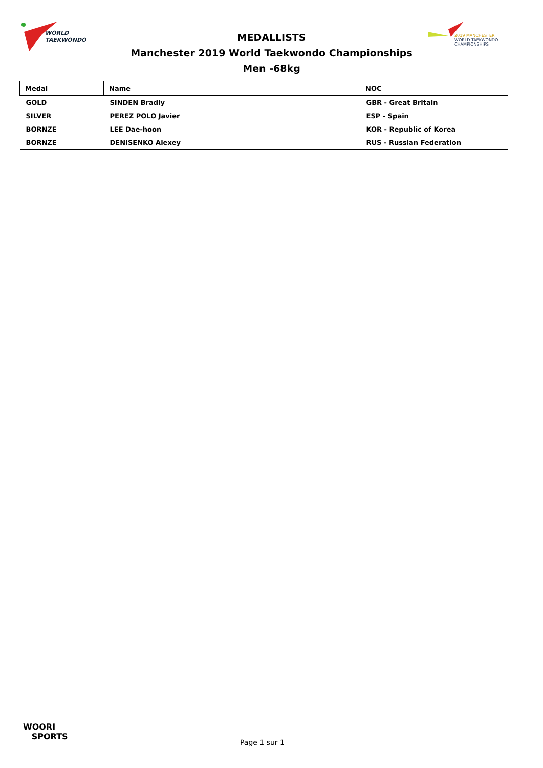WORLD
TAEKWONDO
2019 MANCHESTER
WORLD TAEKWONDO
CHAMPIONSHIPS
MEDALLISTS
Manchester 2019 World Taekwondo Championships
Men -68kg
| Medal | Name | NOC |
| --- | --- | --- |
| GOLD | SINDEN Bradly | GBR - Great Britain |
| SILVER | PEREZ POLO Javier | ESP - Spain |
| BORNZE | LEE Dae-hoon | KOR - Republic of Korea |
| BORNZE | DENISENKO Alexey | RUS - Russian Federation |
WOORI
SPORTS
Page 1 sur 1